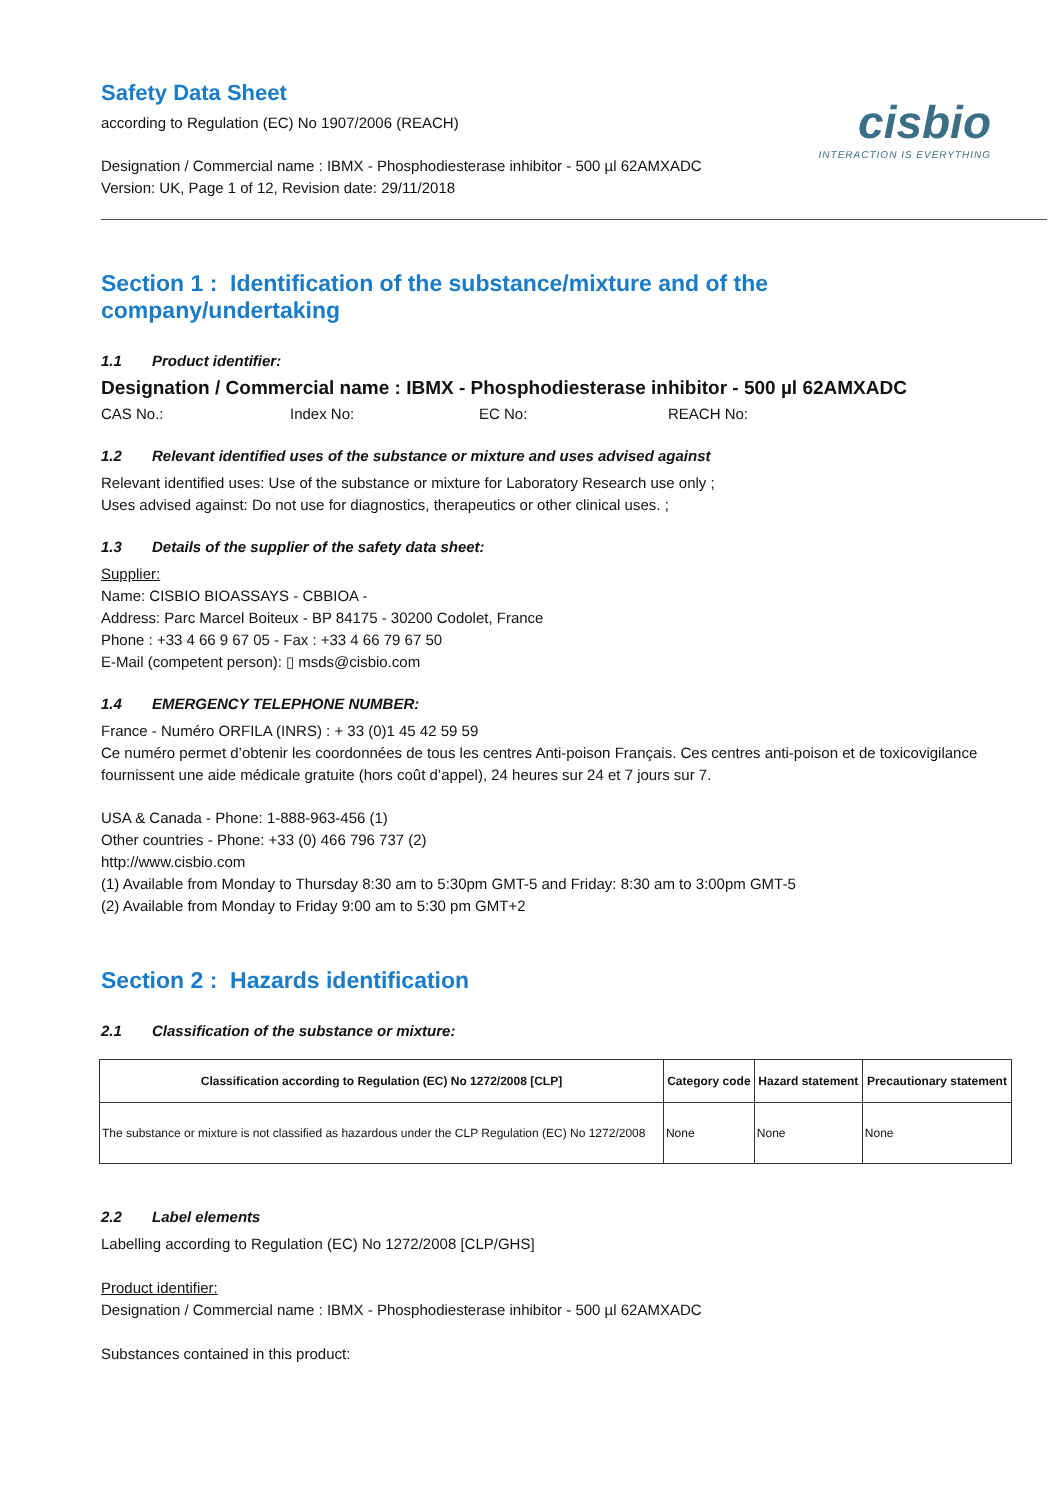Safety Data Sheet
according to Regulation (EC) No 1907/2006 (REACH)
Designation / Commercial name : IBMX - Phosphodiesterase inhibitor - 500 µl 62AMXADC
Version: UK, Page 1 of 12, Revision date: 29/11/2018
cisbio
INTERACTION IS EVERYTHING
Section 1 : Identification of the substance/mixture and of the company/undertaking
1.1 Product identifier:
Designation / Commercial name : IBMX - Phosphodiesterase inhibitor - 500 µl 62AMXADC
CAS No.: Index No: EC No: REACH No:
1.2 Relevant identified uses of the substance or mixture and uses advised against
Relevant identified uses: Use of the substance or mixture for Laboratory Research use only ;
Uses advised against: Do not use for diagnostics, therapeutics or other clinical uses. ;
1.3 Details of the supplier of the safety data sheet:
Supplier:
Name: CISBIO BIOASSAYS - CBBIOA -
Address: Parc Marcel Boiteux - BP 84175 - 30200 Codolet, France
Phone : +33 4 66 9 67 05 - Fax : +33 4 66 79 67 50
E-Mail (competent person): ▯ msds@cisbio.com
1.4 EMERGENCY TELEPHONE NUMBER:
France - Numéro ORFILA (INRS) : + 33 (0)1 45 42 59 59
Ce numéro permet d’obtenir les coordonnées de tous les centres Anti-poison Français. Ces centres anti-poison et de toxicovigilance fournissent une aide médicale gratuite (hors coût d’appel), 24 heures sur 24 et 7 jours sur 7.
USA & Canada - Phone: 1-888-963-456 (1)
Other countries - Phone: +33 (0) 466 796 737 (2)
http://www.cisbio.com
(1) Available from Monday to Thursday 8:30 am to 5:30pm GMT-5 and Friday: 8:30 am to 3:00pm GMT-5
(2) Available from Monday to Friday 9:00 am to 5:30 pm GMT+2
Section 2 : Hazards identification
2.1 Classification of the substance or mixture:
| Classification according to Regulation (EC) No 1272/2008 [CLP] | Category code | Hazard statement | Precautionary statement |
| --- | --- | --- | --- |
| The substance or mixture is not classified as hazardous under the CLP Regulation (EC) No 1272/2008 | None | None | None |
2.2 Label elements
Labelling according to Regulation (EC) No 1272/2008 [CLP/GHS]
Product identifier:
Designation / Commercial name : IBMX - Phosphodiesterase inhibitor - 500 µl 62AMXADC
Substances contained in this product: